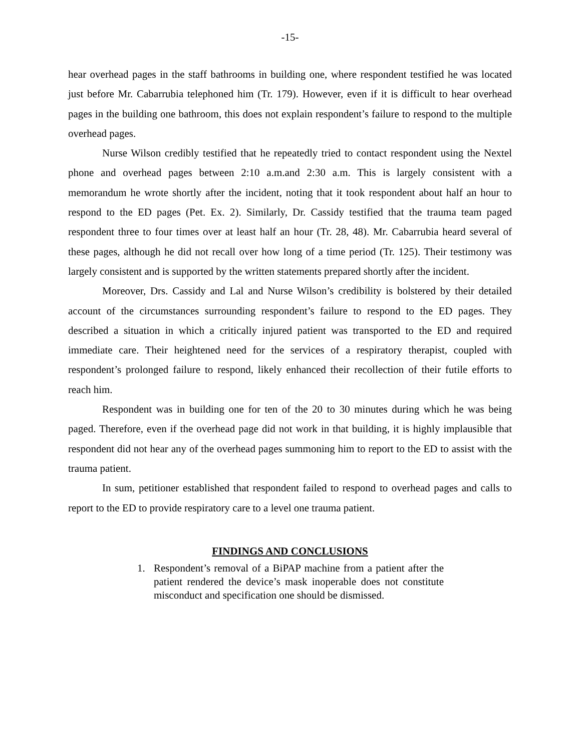-15-
hear overhead pages in the staff bathrooms in building one, where respondent testified he was located just before Mr. Cabarrubia telephoned him (Tr. 179). However, even if it is difficult to hear overhead pages in the building one bathroom, this does not explain respondent’s failure to respond to the multiple overhead pages.
Nurse Wilson credibly testified that he repeatedly tried to contact respondent using the Nextel phone and overhead pages between 2:10 a.m.and 2:30 a.m. This is largely consistent with a memorandum he wrote shortly after the incident, noting that it took respondent about half an hour to respond to the ED pages (Pet. Ex. 2). Similarly, Dr. Cassidy testified that the trauma team paged respondent three to four times over at least half an hour (Tr. 28, 48). Mr. Cabarrubia heard several of these pages, although he did not recall over how long of a time period (Tr. 125). Their testimony was largely consistent and is supported by the written statements prepared shortly after the incident.
Moreover, Drs. Cassidy and Lal and Nurse Wilson’s credibility is bolstered by their detailed account of the circumstances surrounding respondent’s failure to respond to the ED pages. They described a situation in which a critically injured patient was transported to the ED and required immediate care. Their heightened need for the services of a respiratory therapist, coupled with respondent’s prolonged failure to respond, likely enhanced their recollection of their futile efforts to reach him.
Respondent was in building one for ten of the 20 to 30 minutes during which he was being paged. Therefore, even if the overhead page did not work in that building, it is highly implausible that respondent did not hear any of the overhead pages summoning him to report to the ED to assist with the trauma patient.
In sum, petitioner established that respondent failed to respond to overhead pages and calls to report to the ED to provide respiratory care to a level one trauma patient.
FINDINGS AND CONCLUSIONS
1. Respondent’s removal of a BiPAP machine from a patient after the patient rendered the device’s mask inoperable does not constitute misconduct and specification one should be dismissed.